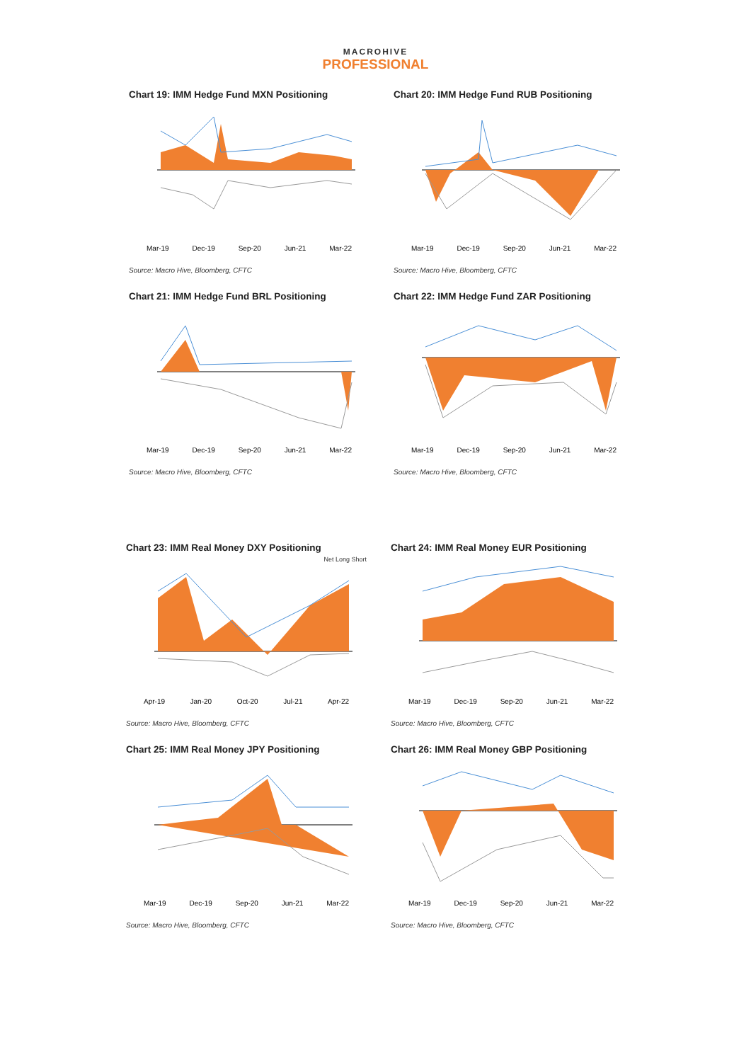MACROHIVE
PROFESSIONAL
Chart 19: IMM Hedge Fund MXN Positioning
Mar-19 Dec-19 Sep-20 Jun-21 Mar-22
Source: Macro Hive, Bloomberg, CFTC
Chart 20: IMM Hedge Fund RUB Positioning
Mar-19 Dec-19 Sep-20 Jun-21 Mar-22
Source: Macro Hive, Bloomberg, CFTC
Chart 21: IMM Hedge Fund BRL Positioning
Mar-19 Dec-19 Sep-20 Jun-21 Mar-22
Source: Macro Hive, Bloomberg, CFTC
Chart 22: IMM Hedge Fund ZAR Positioning
Mar-19 Dec-19 Sep-20 Jun-21 Mar-22
Source: Macro Hive, Bloomberg, CFTC
Chart 23: IMM Real Money DXY Positioning
Net Long Short
Apr-19 Jan-20 Oct-20 Jul-21 Apr-22
Source: Macro Hive, Bloomberg, CFTC
Chart 24: IMM Real Money EUR Positioning
Mar-19 Dec-19 Sep-20 Jun-21 Mar-22
Source: Macro Hive, Bloomberg, CFTC
Chart 25: IMM Real Money JPY Positioning
Mar-19 Dec-19 Sep-20 Jun-21 Mar-22
Source: Macro Hive, Bloomberg, CFTC
Chart 26: IMM Real Money GBP Positioning
Mar-19 Dec-19 Sep-20 Jun-21 Mar-22
Source: Macro Hive, Bloomberg, CFTC